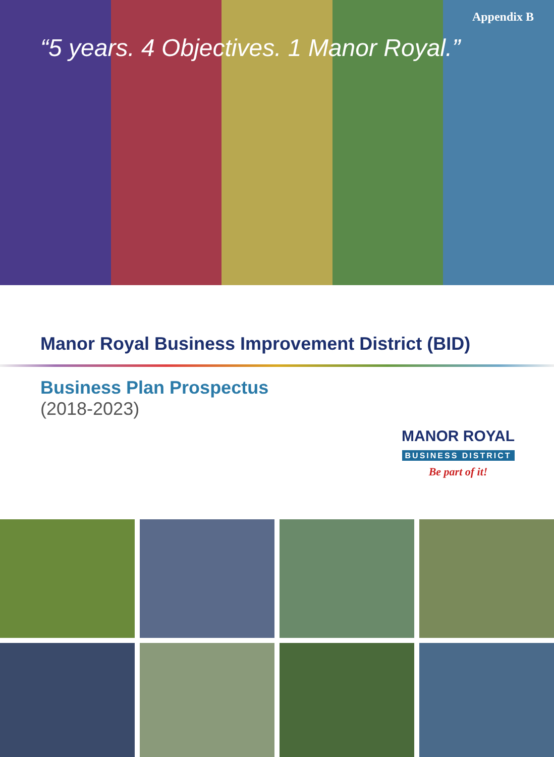Appendix B
“5 years. 4 Objectives. 1 Manor Royal.”
Manor Royal Business Improvement District (BID)
Business Plan Prospectus
(2018-2023)
MANOR ROYAL
BUSINESS DISTRICT
Be part of it!